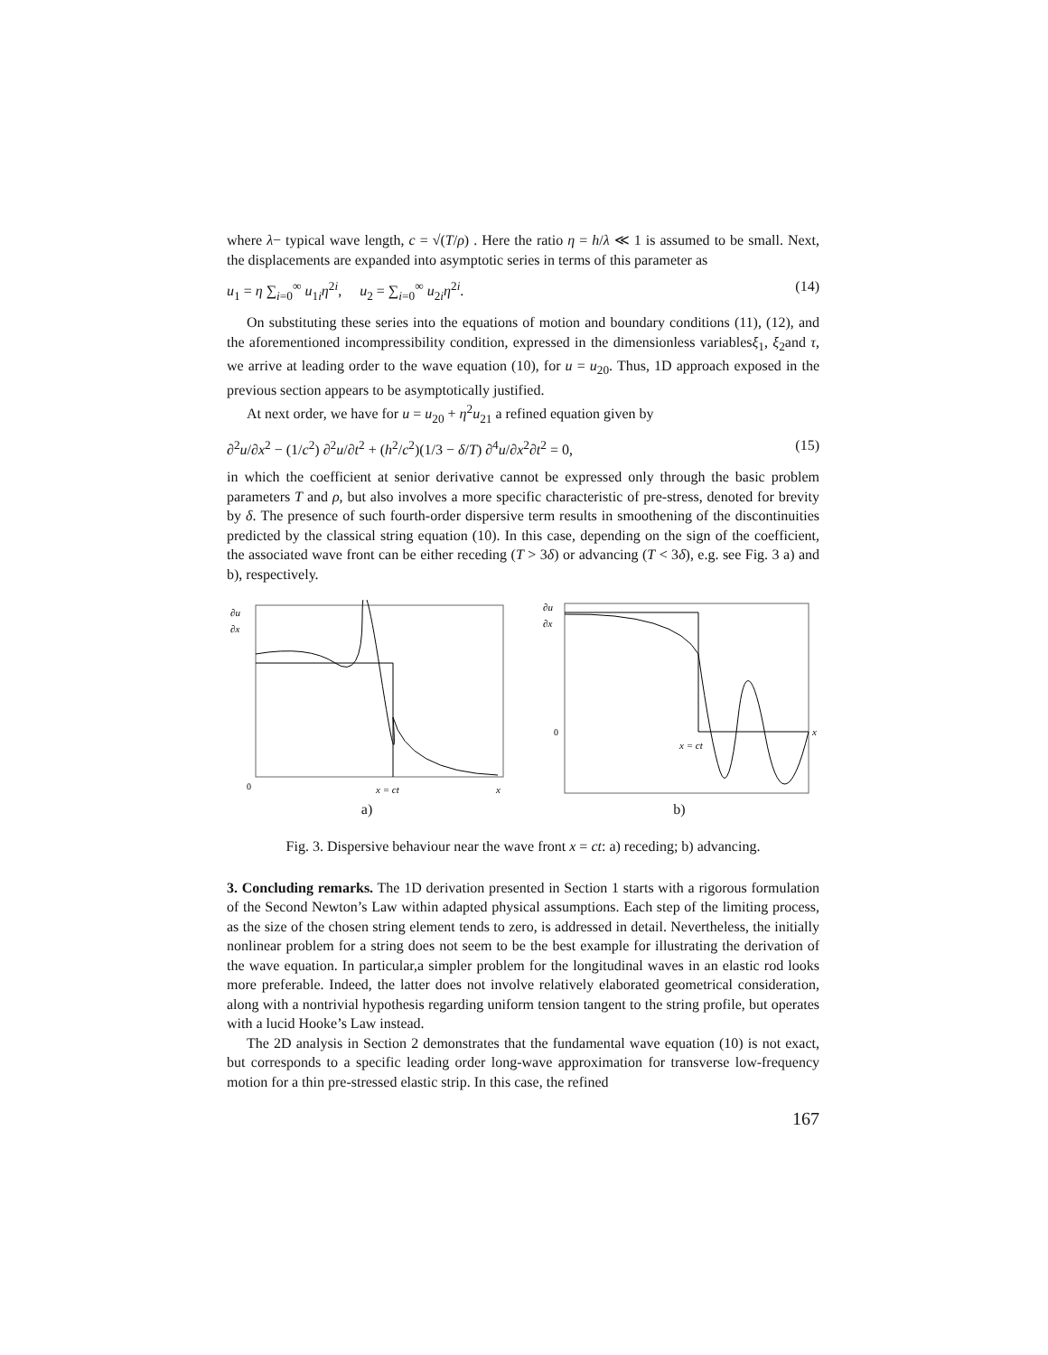where λ− typical wave length, c = √(T/ρ) . Here the ratio η = h/λ ≪ 1 is assumed to be small. Next, the displacements are expanded into asymptotic series in terms of this parameter as
u<sub>1</sub> = η ∑<sub>i=0</sub><sup>∞</sup> u<sub>1i</sub>η<sup>2i</sup>, u<sub>2</sub> = ∑<sub>i=0</sub><sup>∞</sup> u<sub>2i</sub>η<sup>2i</sup>. (14)
On substituting these series into the equations of motion and boundary conditions (11), (12), and the aforementioned incompressibility condition, expressed in the dimensionless variablesξ<sub>1</sub>, ξ<sub>2</sub>and τ, we arrive at leading order to the wave equation (10), for u = u<sub>20</sub>. Thus, 1D approach exposed in the previous section appears to be asymptotically justified.
At next order, we have for u = u<sub>20</sub> + η<sup>2</sup>u<sub>21</sub> a refined equation given by
∂<sup>2</sup>u/∂x<sup>2</sup> − (1/c<sup>2</sup>) ∂<sup>2</sup>u/∂t<sup>2</sup> + (h<sup>2</sup>/c<sup>2</sup>)(1/3 − δ/T) ∂<sup>4</sup>u/∂x<sup>2</sup>∂t<sup>2</sup> = 0, (15)
in which the coefficient at senior derivative cannot be expressed only through the basic problem parameters T and ρ, but also involves a more specific characteristic of pre-stress, denoted for brevity by δ. The presence of such fourth-order dispersive term results in smoothening of the discontinuities predicted by the classical string equation (10). In this case, depending on the sign of the coefficient, the associated wave front can be either receding (T > 3δ) or advancing (T < 3δ), e.g. see Fig. 3 a) and b), respectively.
∂u
∂x
0
x = ct
x
a)
∂u
∂x
0
x = ct
x
b)
Fig. 3. Dispersive behaviour near the wave front x = ct: a) receding; b) advancing.
3. Concluding remarks. The 1D derivation presented in Section 1 starts with a rigorous formulation of the Second Newton’s Law within adapted physical assumptions. Each step of the limiting process, as the size of the chosen string element tends to zero, is addressed in detail. Nevertheless, the initially nonlinear problem for a string does not seem to be the best example for illustrating the derivation of the wave equation. In particular,a simpler problem for the longitudinal waves in an elastic rod looks more preferable. Indeed, the latter does not involve relatively elaborated geometrical consideration, along with a nontrivial hypothesis regarding uniform tension tangent to the string profile, but operates with a lucid Hooke’s Law instead.
The 2D analysis in Section 2 demonstrates that the fundamental wave equation (10) is not exact, but corresponds to a specific leading order long-wave approximation for transverse low-frequency motion for a thin pre-stressed elastic strip. In this case, the refined
167